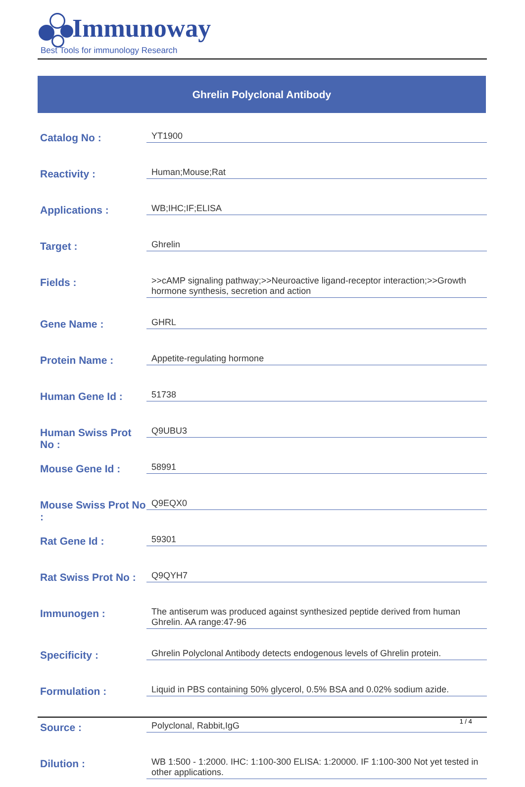Immunoway
Best Tools for immunology Research
Ghrelin Polyclonal Antibody
| Catalog No : | YT1900 |
| Reactivity : | Human;Mouse;Rat |
| Applications : | WB;IHC;IF;ELISA |
| Target : | Ghrelin |
| Fields : | >>cAMP signaling pathway;>>Neuroactive ligand-receptor interaction;>>Growth hormone synthesis, secretion and action |
| Gene Name : | GHRL |
| Protein Name : | Appetite-regulating hormone |
| Human Gene Id : | 51738 |
| Human Swiss Prot No : | Q9UBU3 |
| Mouse Gene Id : | 58991 |
| Mouse Swiss Prot No : | Q9EQX0 |
| Rat Gene Id : | 59301 |
| Rat Swiss Prot No : | Q9QYH7 |
| Immunogen : | The antiserum was produced against synthesized peptide derived from human Ghrelin. AA range:47-96 |
| Specificity : | Ghrelin Polyclonal Antibody detects endogenous levels of Ghrelin protein. |
| Formulation : | Liquid in PBS containing 50% glycerol, 0.5% BSA and 0.02% sodium azide. |
| Source : | Polyclonal, Rabbit,IgG |
| Dilution : | WB 1:500 - 1:2000. IHC: 1:100-300 ELISA: 1:20000. IF 1:100-300 Not yet tested in other applications. |
1 / 4